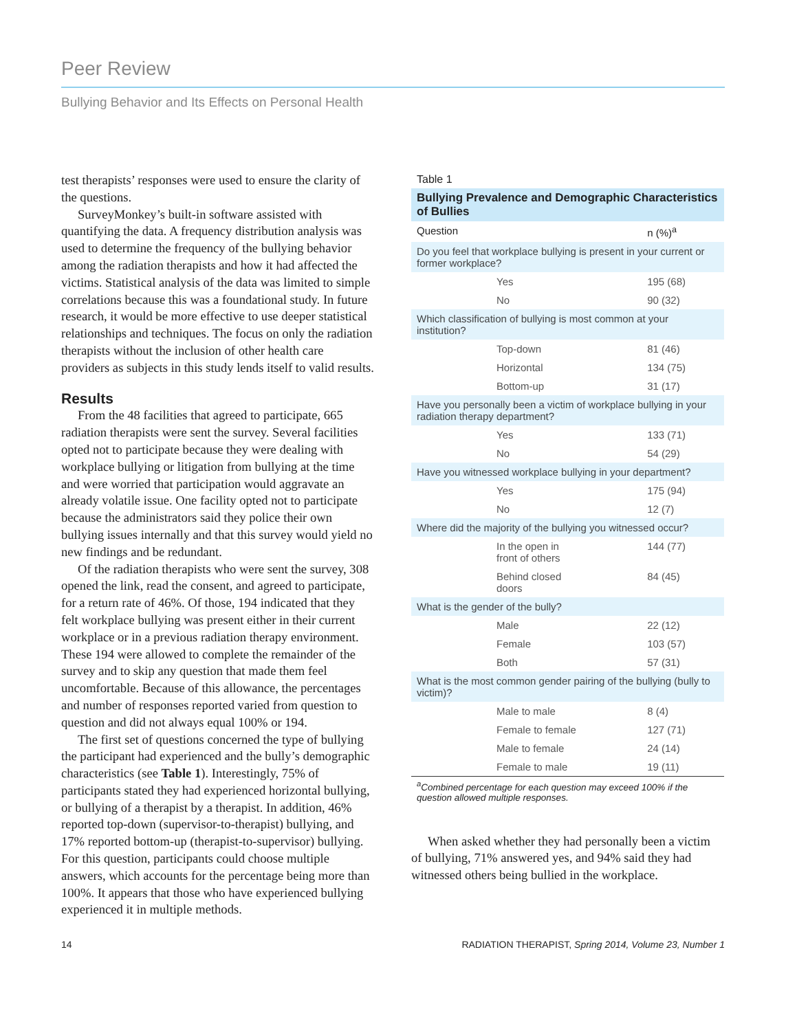Peer Review
Bullying Behavior and Its Effects on Personal Health
test therapists’ responses were used to ensure the clarity of the questions.
SurveyMonkey’s built-in software assisted with quantifying the data. A frequency distribution analysis was used to determine the frequency of the bullying behavior among the radiation therapists and how it had affected the victims. Statistical analysis of the data was limited to simple correlations because this was a foundational study. In future research, it would be more effective to use deeper statistical relationships and techniques. The focus on only the radiation therapists without the inclusion of other health care providers as subjects in this study lends itself to valid results.
Results
From the 48 facilities that agreed to participate, 665 radiation therapists were sent the survey. Several facilities opted not to participate because they were dealing with workplace bullying or litigation from bullying at the time and were worried that participation would aggravate an already volatile issue. One facility opted not to participate because the administrators said they police their own bullying issues internally and that this survey would yield no new findings and be redundant.
Of the radiation therapists who were sent the survey, 308 opened the link, read the consent, and agreed to participate, for a return rate of 46%. Of those, 194 indicated that they felt workplace bullying was present either in their current workplace or in a previous radiation therapy environment. These 194 were allowed to complete the remainder of the survey and to skip any question that made them feel uncomfortable. Because of this allowance, the percentages and number of responses reported varied from question to question and did not always equal 100% or 194.
The first set of questions concerned the type of bullying the participant had experienced and the bully’s demographic characteristics (see Table 1). Interestingly, 75% of participants stated they had experienced horizontal bullying, or bullying of a therapist by a therapist. In addition, 46% reported top-down (supervisor-to-therapist) bullying, and 17% reported bottom-up (therapist-to-supervisor) bullying. For this question, participants could choose multiple answers, which accounts for the percentage being more than 100%. It appears that those who have experienced bullying experienced it in multiple methods.
Table 1
| Bullying Prevalence and Demographic Characteristics of Bullies | | |
| --- | --- | --- |
| Question | | n (%)<sup>a</sup> |
| Do you feel that workplace bullying is present in your current or former workplace? | | |
| | Yes | 195 (68) |
| | No | 90 (32) |
| Which classification of bullying is most common at your institution? | | |
| | Top-down | 81 (46) |
| | Horizontal | 134 (75) |
| | Bottom-up | 31 (17) |
| Have you personally been a victim of workplace bullying in your radiation therapy department? | | |
| | Yes | 133 (71) |
| | No | 54 (29) |
| Have you witnessed workplace bullying in your department? | | |
| | Yes | 175 (94) |
| | No | 12 (7) |
| Where did the majority of the bullying you witnessed occur? | | |
| | In the open in front of others | 144 (77) |
| | Behind closed doors | 84 (45) |
| What is the gender of the bully? | | |
| | Male | 22 (12) |
| | Female | 103 (57) |
| | Both | 57 (31) |
| What is the most common gender pairing of the bullying (bully to victim)? | | |
| | Male to male | 8 (4) |
| | Female to female | 127 (71) |
| | Male to female | 24 (14) |
| | Female to male | 19 (11) |
<sup>a</sup> Combined percentage for each question may exceed 100% if the question allowed multiple responses.
When asked whether they had personally been a victim of bullying, 71% answered yes, and 94% said they had witnessed others being bullied in the workplace.
14 RADIATION THERAPIST, Spring 2014, Volume 23, Number 1